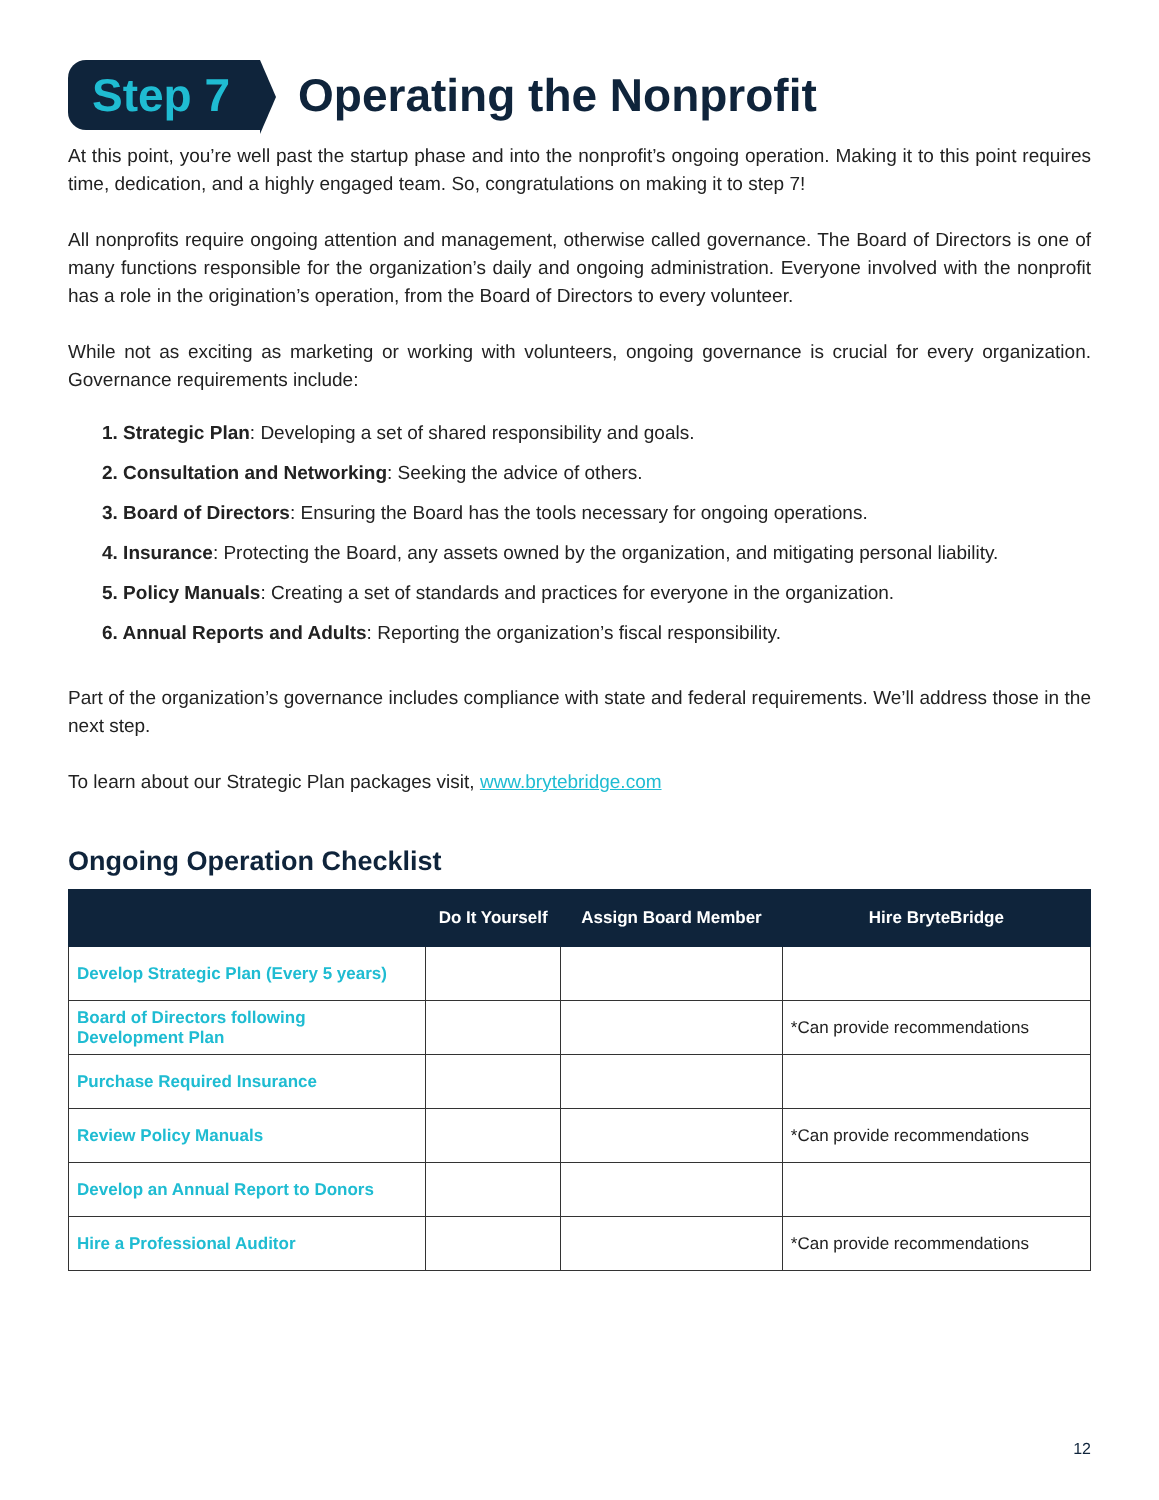Step 7
Operating the Nonprofit
At this point, you’re well past the startup phase and into the nonprofit’s ongoing operation. Making it to this point requires time, dedication, and a highly engaged team. So, congratulations on making it to step 7!
All nonprofits require ongoing attention and management, otherwise called governance. The Board of Directors is one of many functions responsible for the organization’s daily and ongoing administration. Everyone involved with the nonprofit has a role in the origination’s operation, from the Board of Directors to every volunteer.
While not as exciting as marketing or working with volunteers, ongoing governance is crucial for every organization. Governance requirements include:
1. Strategic Plan: Developing a set of shared responsibility and goals.
2. Consultation and Networking: Seeking the advice of others.
3. Board of Directors: Ensuring the Board has the tools necessary for ongoing operations.
4. Insurance: Protecting the Board, any assets owned by the organization, and mitigating personal liability.
5. Policy Manuals: Creating a set of standards and practices for everyone in the organization.
6. Annual Reports and Adults: Reporting the organization’s fiscal responsibility.
Part of the organization’s governance includes compliance with state and federal requirements. We’ll address those in the next step.
To learn about our Strategic Plan packages visit, www.brytebridge.com
Ongoing Operation Checklist
| | Do It Yourself | Assign Board Member | Hire BryteBridge |
| --- | --- | --- | --- |
| Develop Strategic Plan (Every 5 years) | | | |
| Board of Directors following Development Plan | | | *Can provide recommendations |
| Purchase Required Insurance | | | |
| Review Policy Manuals | | | *Can provide recommendations |
| Develop an Annual Report to Donors | | | |
| Hire a Professional Auditor | | | *Can provide recommendations |
12